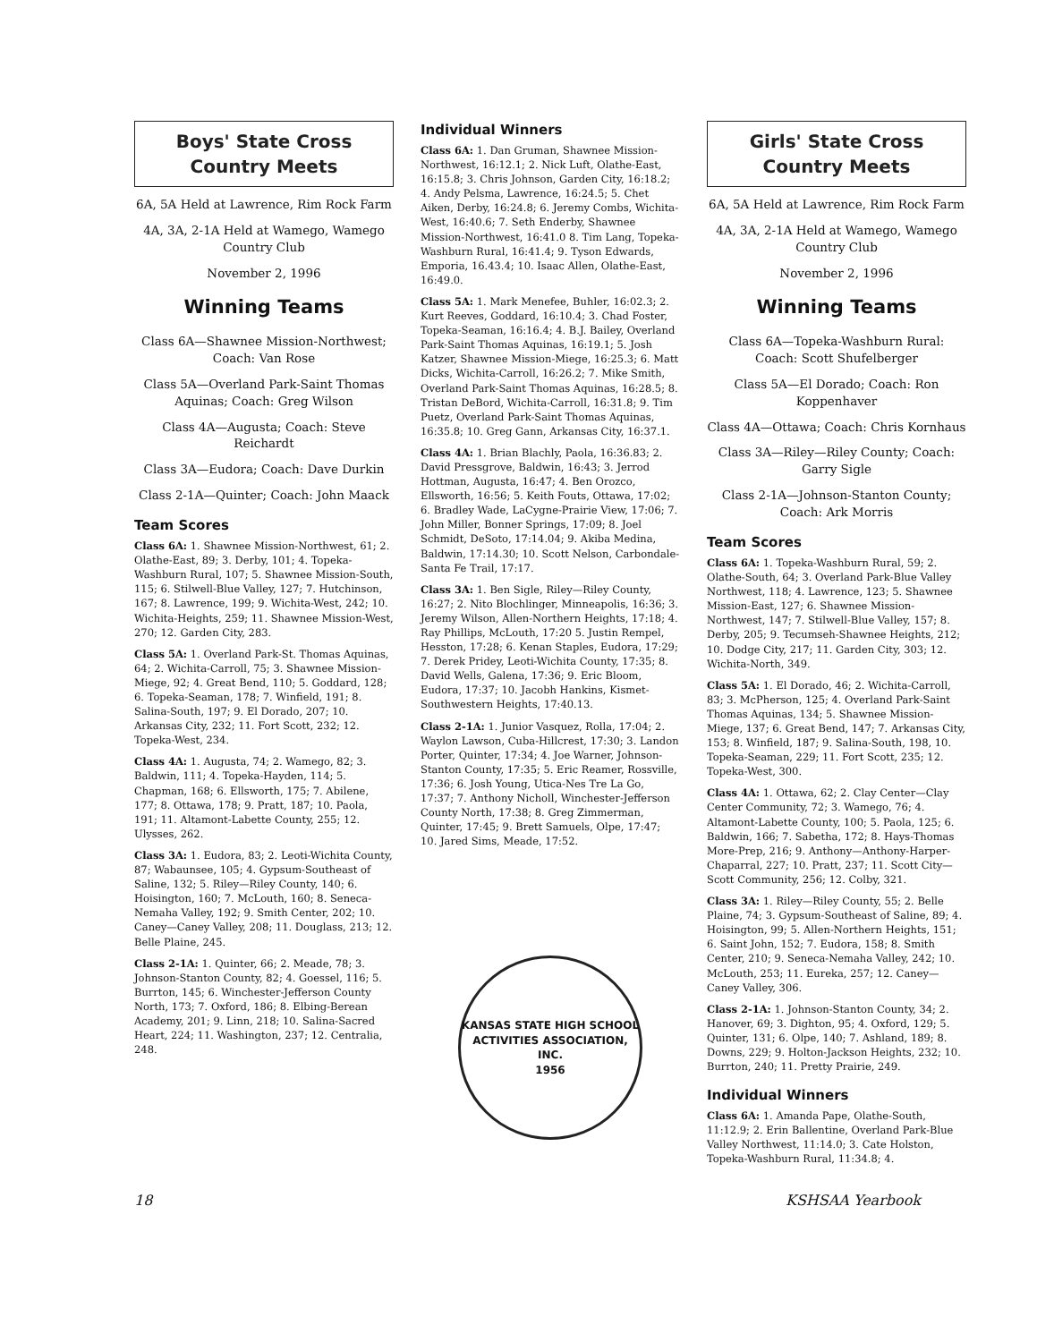Boys' State Cross Country Meets
6A, 5A Held at Lawrence, Rim Rock Farm
4A, 3A, 2-1A Held at Wamego, Wamego Country Club
November 2, 1996
Winning Teams
Class 6A—Shawnee Mission-Northwest; Coach: Van Rose
Class 5A—Overland Park-Saint Thomas Aquinas; Coach: Greg Wilson
Class 4A—Augusta; Coach: Steve Reichardt
Class 3A—Eudora; Coach: Dave Durkin
Class 2-1A—Quinter; Coach: John Maack
Team Scores
Class 6A: 1. Shawnee Mission-Northwest, 61; 2. Olathe-East, 89; 3. Derby, 101; 4. Topeka-Washburn Rural, 107; 5. Shawnee Mission-South, 115; 6. Stilwell-Blue Valley, 127; 7. Hutchinson, 167; 8. Lawrence, 199; 9. Wichita-West, 242; 10. Wichita-Heights, 259; 11. Shawnee Mission-West, 270; 12. Garden City, 283.
Class 5A: 1. Overland Park-St. Thomas Aquinas, 64; 2. Wichita-Carroll, 75; 3. Shawnee Mission-Miege, 92; 4. Great Bend, 110; 5. Goddard, 128; 6. Topeka-Seaman, 178; 7. Winfield, 191; 8. Salina-South, 197; 9. El Dorado, 207; 10. Arkansas City, 232; 11. Fort Scott, 232; 12. Topeka-West, 234.
Class 4A: 1. Augusta, 74; 2. Wamego, 82; 3. Baldwin, 111; 4. Topeka-Hayden, 114; 5. Chapman, 168; 6. Ellsworth, 175; 7. Abilene, 177; 8. Ottawa, 178; 9. Pratt, 187; 10. Paola, 191; 11. Altamont-Labette County, 255; 12. Ulysses, 262.
Class 3A: 1. Eudora, 83; 2. Leoti-Wichita County, 87; Wabaunsee, 105; 4. Gypsum-Southeast of Saline, 132; 5. Riley—Riley County, 140; 6. Hoisington, 160; 7. McLouth, 160; 8. Seneca-Nemaha Valley, 192; 9. Smith Center, 202; 10. Caney—Caney Valley, 208; 11. Douglass, 213; 12. Belle Plaine, 245.
Class 2-1A: 1. Quinter, 66; 2. Meade, 78; 3. Johnson-Stanton County, 82; 4. Goessel, 116; 5. Burrton, 145; 6. Winchester-Jefferson County North, 173; 7. Oxford, 186; 8. Elbing-Berean Academy, 201; 9. Linn, 218; 10. Salina-Sacred Heart, 224; 11. Washington, 237; 12. Centralia, 248.
Individual Winners
Class 6A: 1. Dan Gruman, Shawnee Mission-Northwest, 16:12.1; 2. Nick Luft, Olathe-East, 16:15.8; 3. Chris Johnson, Garden City, 16:18.2; 4. Andy Pelsma, Lawrence, 16:24.5; 5. Chet Aiken, Derby, 16:24.8; 6. Jeremy Combs, Wichita-West, 16:40.6; 7. Seth Enderby, Shawnee Mission-Northwest, 16:41.0 8. Tim Lang, Topeka-Washburn Rural, 16:41.4; 9. Tyson Edwards, Emporia, 16.43.4; 10. Isaac Allen, Olathe-East, 16:49.0.
Class 5A: 1. Mark Menefee, Buhler, 16:02.3; 2. Kurt Reeves, Goddard, 16:10.4; 3. Chad Foster, Topeka-Seaman, 16:16.4; 4. B.J. Bailey, Overland Park-Saint Thomas Aquinas, 16:19.1; 5. Josh Katzer, Shawnee Mission-Miege, 16:25.3; 6. Matt Dicks, Wichita-Carroll, 16:26.2; 7. Mike Smith, Overland Park-Saint Thomas Aquinas, 16:28.5; 8. Tristan DeBord, Wichita-Carroll, 16:31.8; 9. Tim Puetz, Overland Park-Saint Thomas Aquinas, 16:35.8; 10. Greg Gann, Arkansas City, 16:37.1.
Class 4A: 1. Brian Blachly, Paola, 16:36.83; 2. David Pressgrove, Baldwin, 16:43; 3. Jerrod Hottman, Augusta, 16:47; 4. Ben Orozco, Ellsworth, 16:56; 5. Keith Fouts, Ottawa, 17:02; 6. Bradley Wade, LaCygne-Prairie View, 17:06; 7. John Miller, Bonner Springs, 17:09; 8. Joel Schmidt, DeSoto, 17:14.04; 9. Akiba Medina, Baldwin, 17:14.30; 10. Scott Nelson, Carbondale-Santa Fe Trail, 17:17.
Class 3A: 1. Ben Sigle, Riley—Riley County, 16:27; 2. Nito Blochlinger, Minneapolis, 16:36; 3. Jeremy Wilson, Allen-Northern Heights, 17:18; 4. Ray Phillips, McLouth, 17:20 5. Justin Rempel, Hesston, 17:28; 6. Kenan Staples, Eudora, 17:29; 7. Derek Pridey, Leoti-Wichita County, 17:35; 8. David Wells, Galena, 17:36; 9. Eric Bloom, Eudora, 17:37; 10. Jacobh Hankins, Kismet-Southwestern Heights, 17:40.13.
Class 2-1A: 1. Junior Vasquez, Rolla, 17:04; 2. Waylon Lawson, Cuba-Hillcrest, 17:30; 3. Landon Porter, Quinter, 17:34; 4. Joe Warner, Johnson-Stanton County, 17:35; 5. Eric Reamer, Rossville, 17:36; 6. Josh Young, Utica-Nes Tre La Go, 17:37; 7. Anthony Nicholl, Winchester-Jefferson County North, 17:38; 8. Greg Zimmerman, Quinter, 17:45; 9. Brett Samuels, Olpe, 17:47; 10. Jared Sims, Meade, 17:52.
KANSAS STATE HIGH SCHOOL ACTIVITIES ASSOCIATION, INC.
1956
Girls' State Cross Country Meets
6A, 5A Held at Lawrence, Rim Rock Farm
4A, 3A, 2-1A Held at Wamego, Wamego Country Club
November 2, 1996
Winning Teams
Class 6A—Topeka-Washburn Rural: Coach: Scott Shufelberger
Class 5A—El Dorado; Coach: Ron Koppenhaver
Class 4A—Ottawa; Coach: Chris Kornhaus
Class 3A—Riley—Riley County; Coach: Garry Sigle
Class 2-1A—Johnson-Stanton County; Coach: Ark Morris
Team Scores
Class 6A: 1. Topeka-Washburn Rural, 59; 2. Olathe-South, 64; 3. Overland Park-Blue Valley Northwest, 118; 4. Lawrence, 123; 5. Shawnee Mission-East, 127; 6. Shawnee Mission-Northwest, 147; 7. Stilwell-Blue Valley, 157; 8. Derby, 205; 9. Tecumseh-Shawnee Heights, 212; 10. Dodge City, 217; 11. Garden City, 303; 12. Wichita-North, 349.
Class 5A: 1. El Dorado, 46; 2. Wichita-Carroll, 83; 3. McPherson, 125; 4. Overland Park-Saint Thomas Aquinas, 134; 5. Shawnee Mission-Miege, 137; 6. Great Bend, 147; 7. Arkansas City, 153; 8. Winfield, 187; 9. Salina-South, 198, 10. Topeka-Seaman, 229; 11. Fort Scott, 235; 12. Topeka-West, 300.
Class 4A: 1. Ottawa, 62; 2. Clay Center—Clay Center Community, 72; 3. Wamego, 76; 4. Altamont-Labette County, 100; 5. Paola, 125; 6. Baldwin, 166; 7. Sabetha, 172; 8. Hays-Thomas More-Prep, 216; 9. Anthony—Anthony-Harper-Chaparral, 227; 10. Pratt, 237; 11. Scott City—Scott Community, 256; 12. Colby, 321.
Class 3A: 1. Riley—Riley County, 55; 2. Belle Plaine, 74; 3. Gypsum-Southeast of Saline, 89; 4. Hoisington, 99; 5. Allen-Northern Heights, 151; 6. Saint John, 152; 7. Eudora, 158; 8. Smith Center, 210; 9. Seneca-Nemaha Valley, 242; 10. McLouth, 253; 11. Eureka, 257; 12. Caney—Caney Valley, 306.
Class 2-1A: 1. Johnson-Stanton County, 34; 2. Hanover, 69; 3. Dighton, 95; 4. Oxford, 129; 5. Quinter, 131; 6. Olpe, 140; 7. Ashland, 189; 8. Downs, 229; 9. Holton-Jackson Heights, 232; 10. Burrton, 240; 11. Pretty Prairie, 249.
Individual Winners
Class 6A: 1. Amanda Pape, Olathe-South, 11:12.9; 2. Erin Ballentine, Overland Park-Blue Valley Northwest, 11:14.0; 3. Cate Holston, Topeka-Washburn Rural, 11:34.8; 4.
18 KSHSAA Yearbook